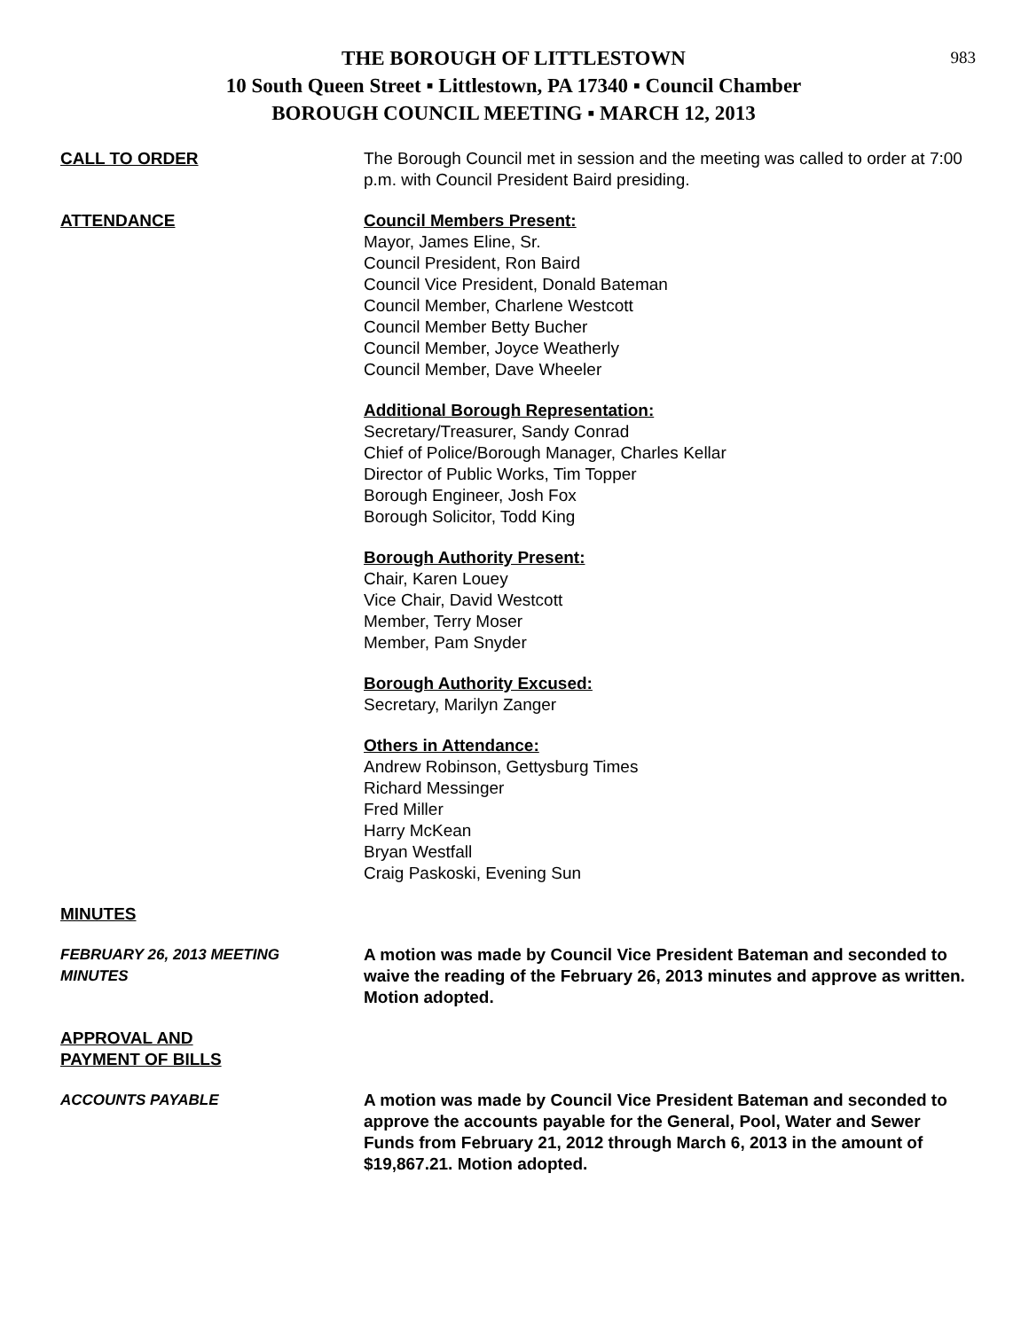983
THE BOROUGH OF LITTLESTOWN
10 South Queen Street ▪ Littlestown, PA 17340 ▪ Council Chamber
BOROUGH COUNCIL MEETING ▪ MARCH 12, 2013
CALL TO ORDER The Borough Council met in session and the meeting was called to order at 7:00 p.m. with Council President Baird presiding.
ATTENDANCE Council Members Present:
Mayor, James Eline, Sr.
Council President, Ron Baird
Council Vice President, Donald Bateman
Council Member, Charlene Westcott
Council Member Betty Bucher
Council Member, Joyce Weatherly
Council Member, Dave Wheeler
Additional Borough Representation:
Secretary/Treasurer, Sandy Conrad
Chief of Police/Borough Manager, Charles Kellar
Director of Public Works, Tim Topper
Borough Engineer, Josh Fox
Borough Solicitor, Todd King
Borough Authority Present:
Chair, Karen Louey
Vice Chair, David Westcott
Member, Terry Moser
Member, Pam Snyder
Borough Authority Excused:
Secretary, Marilyn Zanger
Others in Attendance:
Andrew Robinson, Gettysburg Times
Richard Messinger
Fred Miller
Harry McKean
Bryan Westfall
Craig Paskoski, Evening Sun
MINUTES
FEBRUARY 26, 2013 MEETING
MINUTES
A motion was made by Council Vice President Bateman and seconded to waive the reading of the February 26, 2013 minutes and approve as written. Motion adopted.
APPROVAL AND
PAYMENT OF BILLS
ACCOUNTS PAYABLE A motion was made by Council Vice President Bateman and seconded to approve the accounts payable for the General, Pool, Water and Sewer Funds from February 21, 2012 through March 6, 2013 in the amount of $19,867.21. Motion adopted.